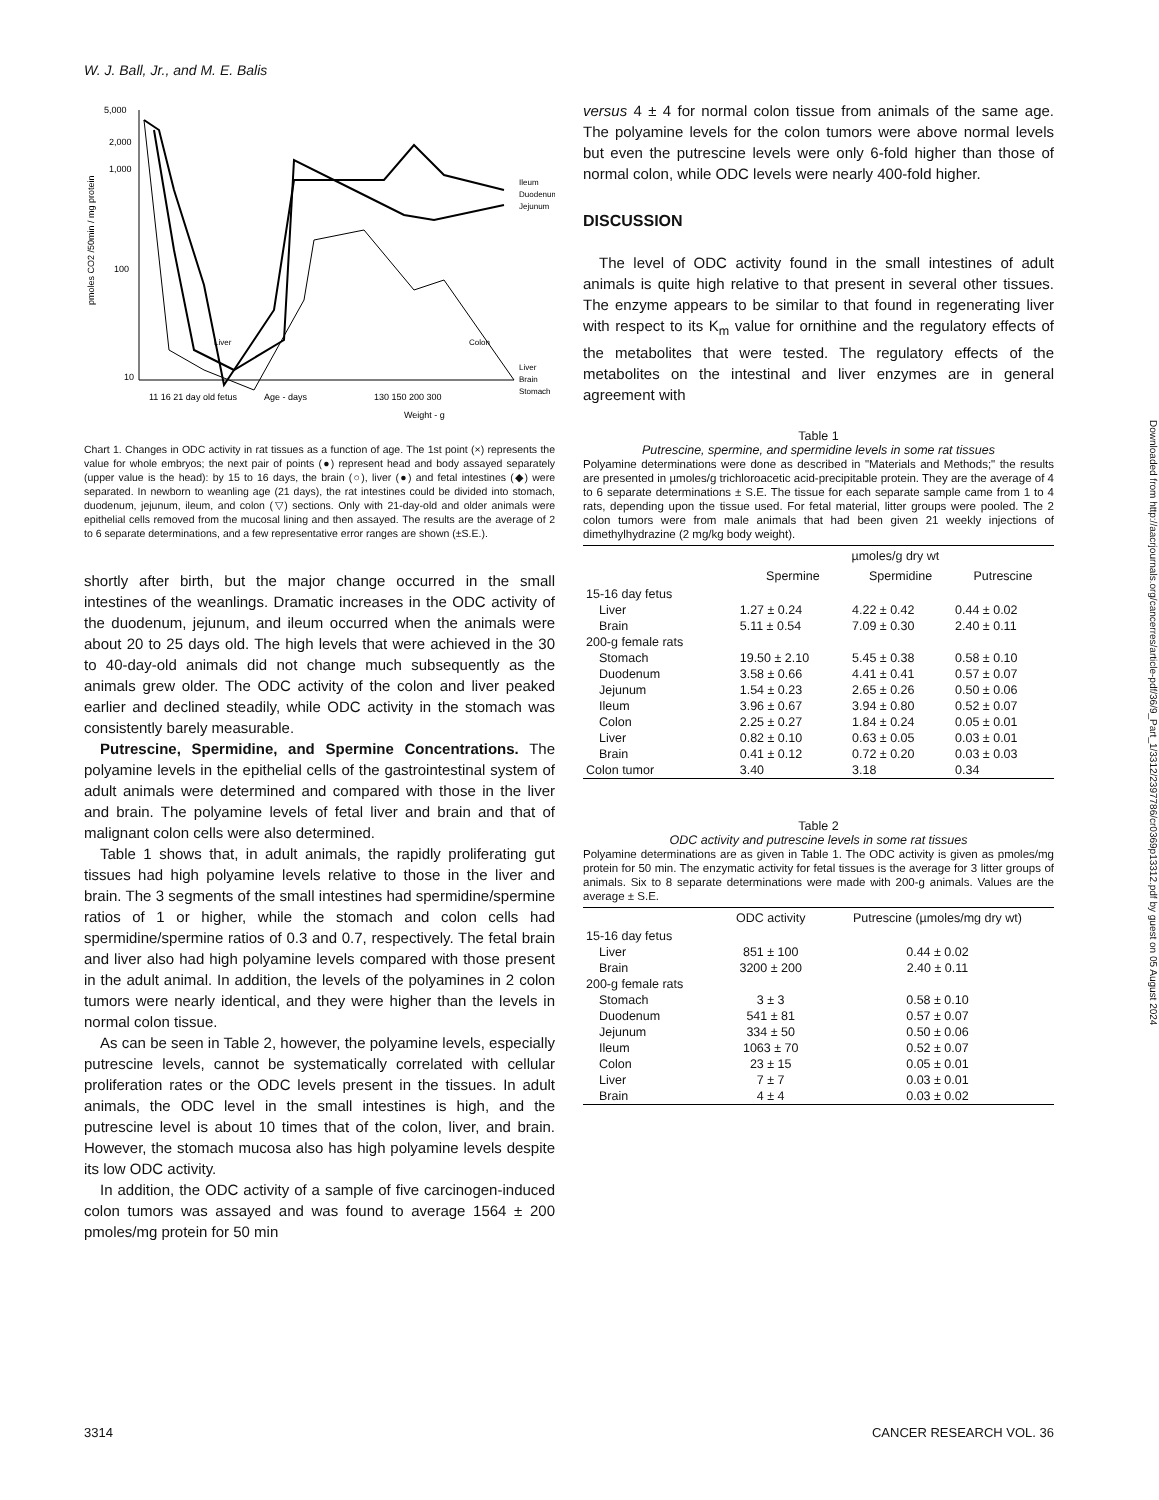W. J. Ball, Jr., and M. E. Balis
pmoles CO2 /50min / mg protein
Ileum
Duodenum
Jejunum
Liver
Brain
Stomach
5,000
2,000
1,000
100
10
Liver
Colon
11 16 21 day old fetus
Age - days
130 150 200 300
Weight - g
Chart 1. Changes in ODC activity in rat tissues as a function of age. The 1st point (×) represents the value for whole embryos; the next pair of points (●) represent head and body assayed separately (upper value is the head): by 15 to 16 days, the brain (○), liver (●) and fetal intestines (◆) were separated. In newborn to weanling age (21 days), the rat intestines could be divided into stomach, duodenum, jejunum, ileum, and colon (▽) sections. Only with 21-day-old and older animals were epithelial cells removed from the mucosal lining and then assayed. The results are the average of 2 to 6 separate determinations, and a few representative error ranges are shown (±S.E.).
shortly after birth, but the major change occurred in the small intestines of the weanlings. Dramatic increases in the ODC activity of the duodenum, jejunum, and ileum occurred when the animals were about 20 to 25 days old. The high levels that were achieved in the 30 to 40-day-old animals did not change much subsequently as the animals grew older. The ODC activity of the colon and liver peaked earlier and declined steadily, while ODC activity in the stomach was consistently barely measurable.
Putrescine, Spermidine, and Spermine Concentrations. The polyamine levels in the epithelial cells of the gastrointestinal system of adult animals were determined and compared with those in the liver and brain. The polyamine levels of fetal liver and brain and that of malignant colon cells were also determined.
Table 1 shows that, in adult animals, the rapidly proliferating gut tissues had high polyamine levels relative to those in the liver and brain. The 3 segments of the small intestines had spermidine/spermine ratios of 1 or higher, while the stomach and colon cells had spermidine/spermine ratios of 0.3 and 0.7, respectively. The fetal brain and liver also had high polyamine levels compared with those present in the adult animal. In addition, the levels of the polyamines in 2 colon tumors were nearly identical, and they were higher than the levels in normal colon tissue.
As can be seen in Table 2, however, the polyamine levels, especially putrescine levels, cannot be systematically correlated with cellular proliferation rates or the ODC levels present in the tissues. In adult animals, the ODC level in the small intestines is high, and the putrescine level is about 10 times that of the colon, liver, and brain. However, the stomach mucosa also has high polyamine levels despite its low ODC activity.
In addition, the ODC activity of a sample of five carcinogen-induced colon tumors was assayed and was found to average 1564 ± 200 pmoles/mg protein for 50 min
versus 4 ± 4 for normal colon tissue from animals of the same age. The polyamine levels for the colon tumors were above normal levels but even the putrescine levels were only 6-fold higher than those of normal colon, while ODC levels were nearly 400-fold higher.
DISCUSSION
The level of ODC activity found in the small intestines of adult animals is quite high relative to that present in several other tissues. The enzyme appears to be similar to that found in regenerating liver with respect to its K<sub>m</sub> value for ornithine and the regulatory effects of the metabolites that were tested. The regulatory effects of the metabolites on the intestinal and liver enzymes are in general agreement with
Table 1
Putrescine, spermine, and spermidine levels in some rat tissues
Polyamine determinations were done as described in "Materials and Methods;" the results are presented in µmoles/g trichloroacetic acid-precipitable protein. They are the average of 4 to 6 separate determinations ± S.E. The tissue for each separate sample came from 1 to 4 rats, depending upon the tissue used. For fetal material, litter groups were pooled. The 2 colon tumors were from male animals that had been given 21 weekly injections of dimethylhydrazine (2 mg/kg body weight).
| | µmoles/g dry wt | | |
| --- | --- | --- | --- |
| | Spermine | Spermidine | Putrescine |
| 15-16 day fetus | | | |
| Liver | 1.27 ± 0.24 | 4.22 ± 0.42 | 0.44 ± 0.02 |
| Brain | 5.11 ± 0.54 | 7.09 ± 0.30 | 2.40 ± 0.11 |
| 200-g female rats | | | |
| Stomach | 19.50 ± 2.10 | 5.45 ± 0.38 | 0.58 ± 0.10 |
| Duodenum | 3.58 ± 0.66 | 4.41 ± 0.41 | 0.57 ± 0.07 |
| Jejunum | 1.54 ± 0.23 | 2.65 ± 0.26 | 0.50 ± 0.06 |
| Ileum | 3.96 ± 0.67 | 3.94 ± 0.80 | 0.52 ± 0.07 |
| Colon | 2.25 ± 0.27 | 1.84 ± 0.24 | 0.05 ± 0.01 |
| Liver | 0.82 ± 0.10 | 0.63 ± 0.05 | 0.03 ± 0.01 |
| Brain | 0.41 ± 0.12 | 0.72 ± 0.20 | 0.03 ± 0.03 |
| Colon tumor | 3.40 | 3.18 | 0.34 |
Table 2
ODC activity and putrescine levels in some rat tissues
Polyamine determinations are as given in Table 1. The ODC activity is given as pmoles/mg protein for 50 min. The enzymatic activity for fetal tissues is the average for 3 litter groups of animals. Six to 8 separate determinations were made with 200-g animals. Values are the average ± S.E.
| | ODC activity | Putrescine (µmoles/mg dry wt) |
| --- | --- | --- |
| 15-16 day fetus | | |
| Liver | 851 ± 100 | 0.44 ± 0.02 |
| Brain | 3200 ± 200 | 2.40 ± 0.11 |
| 200-g female rats | | |
| Stomach | 3 ± 3 | 0.58 ± 0.10 |
| Duodenum | 541 ± 81 | 0.57 ± 0.07 |
| Jejunum | 334 ± 50 | 0.50 ± 0.06 |
| Ileum | 1063 ± 70 | 0.52 ± 0.07 |
| Colon | 23 ± 15 | 0.05 ± 0.01 |
| Liver | 7 ± 7 | 0.03 ± 0.01 |
| Brain | 4 ± 4 | 0.03 ± 0.02 |
3314 CANCER RESEARCH VOL. 36
Downloaded from http://aacrjournals.org/cancerres/article-pdf/36/9_Part_1/3312/2397786/cr0369p13312.pdf by guest on 05 August 2024